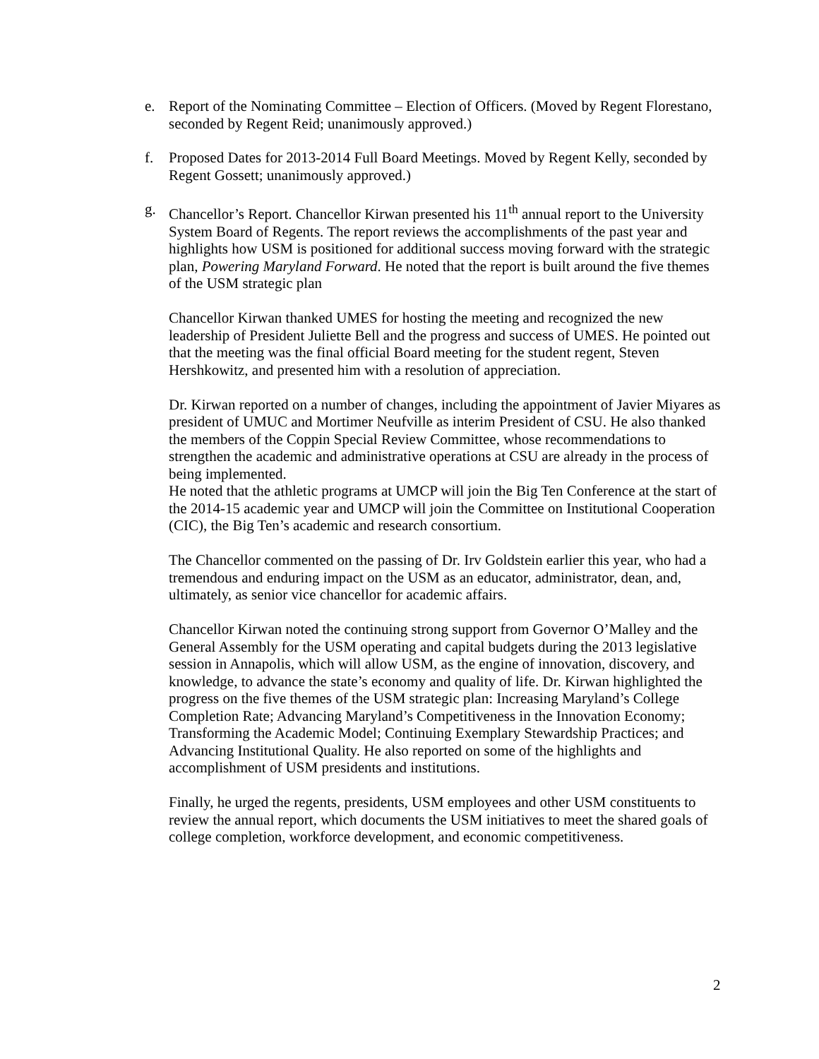e. Report of the Nominating Committee – Election of Officers. (Moved by Regent Florestano, seconded by Regent Reid; unanimously approved.)
f. Proposed Dates for 2013-2014 Full Board Meetings. Moved by Regent Kelly, seconded by Regent Gossett; unanimously approved.)
g. Chancellor’s Report. Chancellor Kirwan presented his 11<sup>th</sup> annual report to the University System Board of Regents. The report reviews the accomplishments of the past year and highlights how USM is positioned for additional success moving forward with the strategic plan, Powering Maryland Forward. He noted that the report is built around the five themes of the USM strategic plan
Chancellor Kirwan thanked UMES for hosting the meeting and recognized the new leadership of President Juliette Bell and the progress and success of UMES. He pointed out that the meeting was the final official Board meeting for the student regent, Steven Hershkowitz, and presented him with a resolution of appreciation.
Dr. Kirwan reported on a number of changes, including the appointment of Javier Miyares as president of UMUC and Mortimer Neufville as interim President of CSU. He also thanked the members of the Coppin Special Review Committee, whose recommendations to strengthen the academic and administrative operations at CSU are already in the process of being implemented.
He noted that the athletic programs at UMCP will join the Big Ten Conference at the start of the 2014-15 academic year and UMCP will join the Committee on Institutional Cooperation (CIC), the Big Ten’s academic and research consortium.
The Chancellor commented on the passing of Dr. Irv Goldstein earlier this year, who had a tremendous and enduring impact on the USM as an educator, administrator, dean, and, ultimately, as senior vice chancellor for academic affairs.
Chancellor Kirwan noted the continuing strong support from Governor O’Malley and the General Assembly for the USM operating and capital budgets during the 2013 legislative session in Annapolis, which will allow USM, as the engine of innovation, discovery, and knowledge, to advance the state’s economy and quality of life. Dr. Kirwan highlighted the progress on the five themes of the USM strategic plan: Increasing Maryland’s College Completion Rate; Advancing Maryland’s Competitiveness in the Innovation Economy; Transforming the Academic Model; Continuing Exemplary Stewardship Practices; and Advancing Institutional Quality. He also reported on some of the highlights and accomplishment of USM presidents and institutions.
Finally, he urged the regents, presidents, USM employees and other USM constituents to review the annual report, which documents the USM initiatives to meet the shared goals of college completion, workforce development, and economic competitiveness.
2